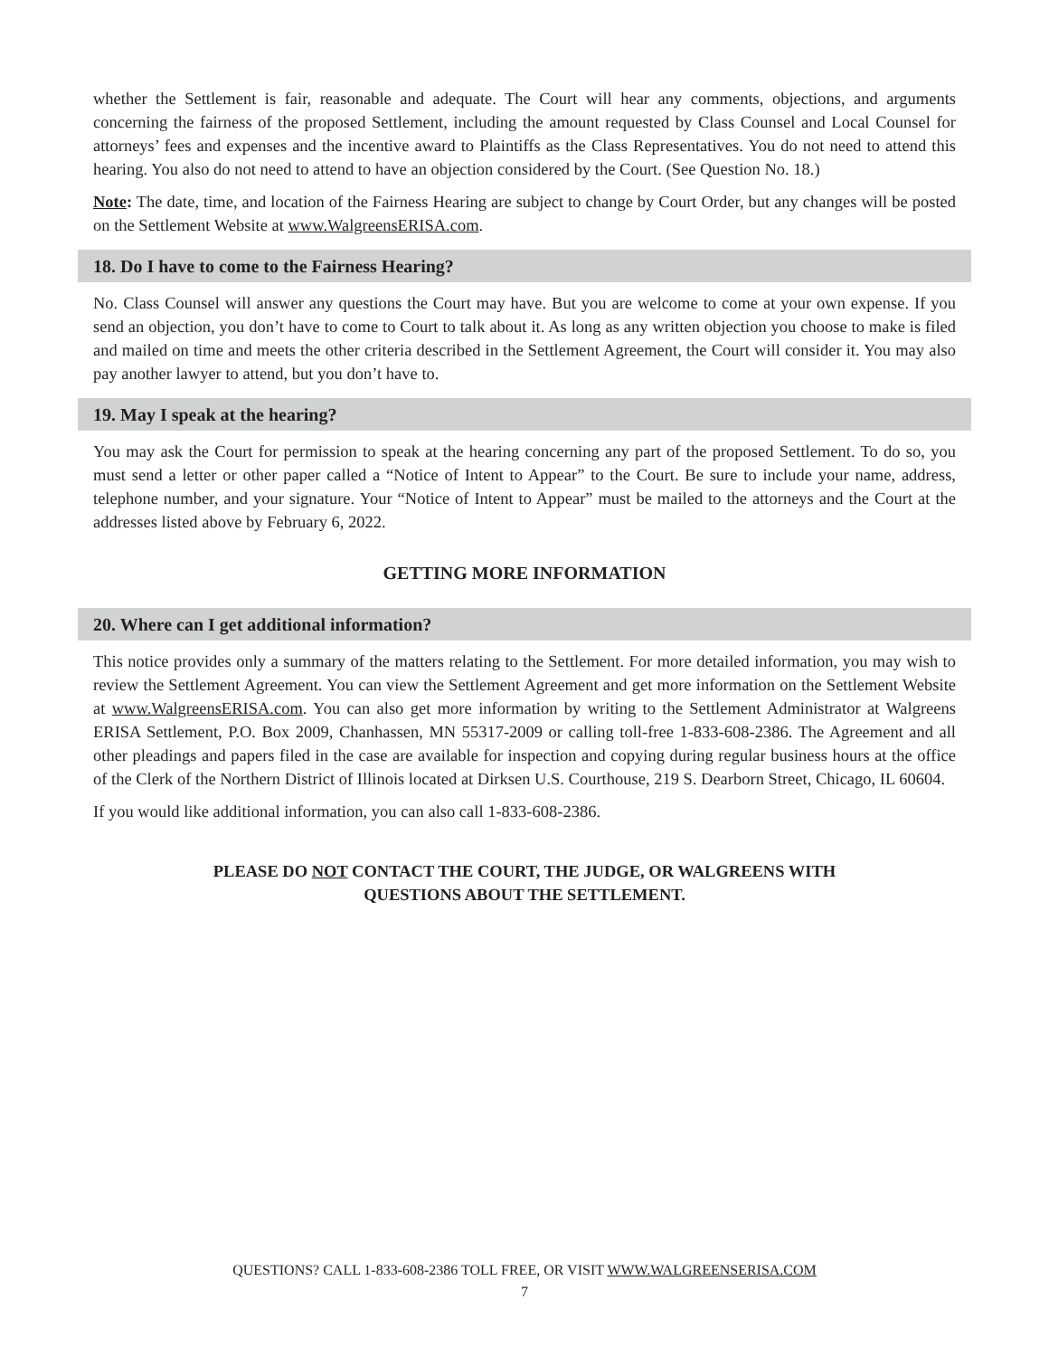whether the Settlement is fair, reasonable and adequate. The Court will hear any comments, objections, and arguments concerning the fairness of the proposed Settlement, including the amount requested by Class Counsel and Local Counsel for attorneys’ fees and expenses and the incentive award to Plaintiffs as the Class Representatives. You do not need to attend this hearing. You also do not need to attend to have an objection considered by the Court. (See Question No. 18.)
Note: The date, time, and location of the Fairness Hearing are subject to change by Court Order, but any changes will be posted on the Settlement Website at www.WalgreensERISA.com.
18. Do I have to come to the Fairness Hearing?
No. Class Counsel will answer any questions the Court may have. But you are welcome to come at your own expense. If you send an objection, you don’t have to come to Court to talk about it. As long as any written objection you choose to make is filed and mailed on time and meets the other criteria described in the Settlement Agreement, the Court will consider it. You may also pay another lawyer to attend, but you don’t have to.
19. May I speak at the hearing?
You may ask the Court for permission to speak at the hearing concerning any part of the proposed Settlement. To do so, you must send a letter or other paper called a “Notice of Intent to Appear” to the Court. Be sure to include your name, address, telephone number, and your signature. Your “Notice of Intent to Appear” must be mailed to the attorneys and the Court at the addresses listed above by February 6, 2022.
GETTING MORE INFORMATION
20. Where can I get additional information?
This notice provides only a summary of the matters relating to the Settlement. For more detailed information, you may wish to review the Settlement Agreement. You can view the Settlement Agreement and get more information on the Settlement Website at www.WalgreensERISA.com. You can also get more information by writing to the Settlement Administrator at Walgreens ERISA Settlement, P.O. Box 2009, Chanhassen, MN 55317-2009 or calling toll-free 1-833-608-2386. The Agreement and all other pleadings and papers filed in the case are available for inspection and copying during regular business hours at the office of the Clerk of the Northern District of Illinois located at Dirksen U.S. Courthouse, 219 S. Dearborn Street, Chicago, IL 60604.
If you would like additional information, you can also call 1-833-608-2386.
PLEASE DO NOT CONTACT THE COURT, THE JUDGE, OR WALGREENS WITH
QUESTIONS ABOUT THE SETTLEMENT.
QUESTIONS? CALL 1-833-608-2386 TOLL FREE, OR VISIT WWW.WALGREENSERISA.COM
7